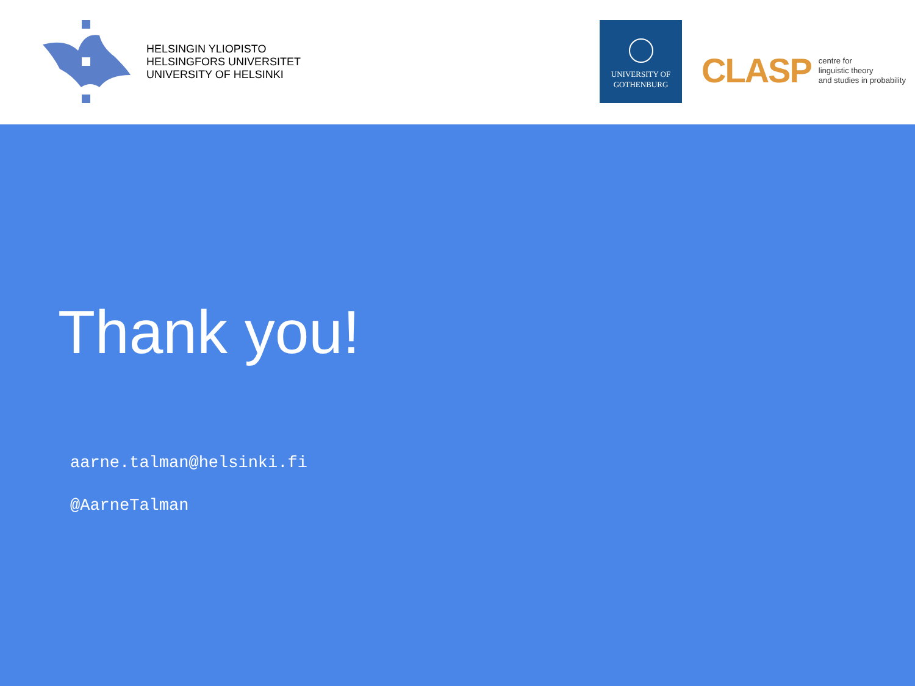HELSINGIN YLIOPISTO
HELSINGFORS UNIVERSITET
UNIVERSITY OF HELSINKI
UNIVERSITY OF
GOTHENBURG
CLASP
centre for
linguistic theory
and studies in probability
Thank you!
aarne.talman@helsinki.fi
@AarneTalman